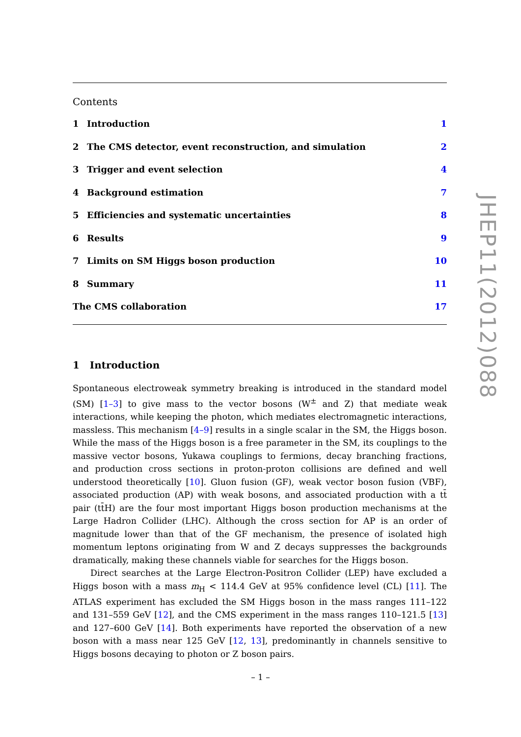Contents
1 Introduction 1
2 The CMS detector, event reconstruction, and simulation 2
3 Trigger and event selection 4
4 Background estimation 7
5 Efficiencies and systematic uncertainties 8
6 Results 9
7 Limits on SM Higgs boson production 10
8 Summary 11
The CMS collaboration 17
1 Introduction
Spontaneous electroweak symmetry breaking is introduced in the standard model (SM) [1–3] to give mass to the vector bosons (W<sup>±</sup> and Z) that mediate weak interactions, while keeping the photon, which mediates electromagnetic interactions, massless. This mechanism [4–9] results in a single scalar in the SM, the Higgs boson. While the mass of the Higgs boson is a free parameter in the SM, its couplings to the massive vector bosons, Yukawa couplings to fermions, decay branching fractions, and production cross sections in proton-proton collisions are defined and well understood theoretically [10]. Gluon fusion (GF), weak vector boson fusion (VBF), associated production (AP) with weak bosons, and associated production with a tt̄ pair (tt̄H) are the four most important Higgs boson production mechanisms at the Large Hadron Collider (LHC). Although the cross section for AP is an order of magnitude lower than that of the GF mechanism, the presence of isolated high momentum leptons originating from W and Z decays suppresses the backgrounds dramatically, making these channels viable for searches for the Higgs boson.
Direct searches at the Large Electron-Positron Collider (LEP) have excluded a Higgs boson with a mass m<sub>H</sub> < 114.4 GeV at 95% confidence level (CL) [11]. The ATLAS experiment has excluded the SM Higgs boson in the mass ranges 111–122 and 131–559 GeV [12], and the CMS experiment in the mass ranges 110–121.5 [13] and 127–600 GeV [14]. Both experiments have reported the observation of a new boson with a mass near 125 GeV [12, 13], predominantly in channels sensitive to Higgs bosons decaying to photon or Z boson pairs.
JHEP11(2012)088
– 1 –